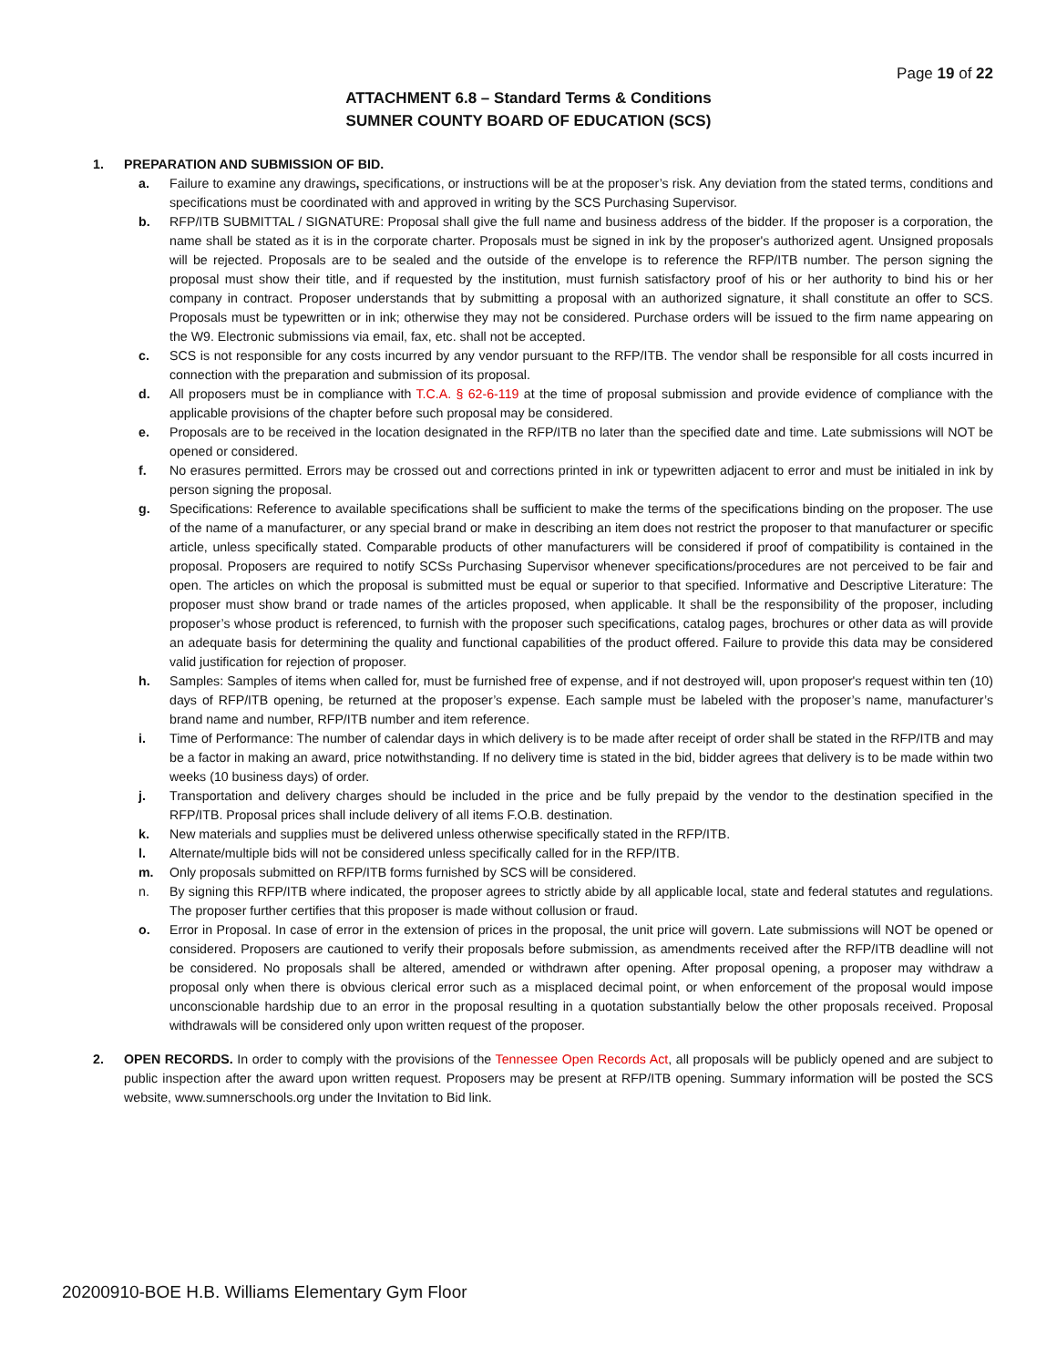Page 19 of 22
ATTACHMENT 6.8 – Standard Terms & Conditions
SUMNER COUNTY BOARD OF EDUCATION (SCS)
1. PREPARATION AND SUBMISSION OF BID.
a. Failure to examine any drawings, specifications, or instructions will be at the proposer’s risk. Any deviation from the stated terms, conditions and specifications must be coordinated with and approved in writing by the SCS Purchasing Supervisor.
b. RFP/ITB SUBMITTAL / SIGNATURE: Proposal shall give the full name and business address of the bidder. If the proposer is a corporation, the name shall be stated as it is in the corporate charter. Proposals must be signed in ink by the proposer's authorized agent. Unsigned proposals will be rejected. Proposals are to be sealed and the outside of the envelope is to reference the RFP/ITB number. The person signing the proposal must show their title, and if requested by the institution, must furnish satisfactory proof of his or her authority to bind his or her company in contract. Proposer understands that by submitting a proposal with an authorized signature, it shall constitute an offer to SCS. Proposals must be typewritten or in ink; otherwise they may not be considered. Purchase orders will be issued to the firm name appearing on the W9. Electronic submissions via email, fax, etc. shall not be accepted.
c. SCS is not responsible for any costs incurred by any vendor pursuant to the RFP/ITB. The vendor shall be responsible for all costs incurred in connection with the preparation and submission of its proposal.
d. All proposers must be in compliance with T.C.A. § 62-6-119 at the time of proposal submission and provide evidence of compliance with the applicable provisions of the chapter before such proposal may be considered.
e. Proposals are to be received in the location designated in the RFP/ITB no later than the specified date and time. Late submissions will NOT be opened or considered.
f. No erasures permitted. Errors may be crossed out and corrections printed in ink or typewritten adjacent to error and must be initialed in ink by person signing the proposal.
g. Specifications: Reference to available specifications shall be sufficient to make the terms of the specifications binding on the proposer. The use of the name of a manufacturer, or any special brand or make in describing an item does not restrict the proposer to that manufacturer or specific article, unless specifically stated. Comparable products of other manufacturers will be considered if proof of compatibility is contained in the proposal. Proposers are required to notify SCSs Purchasing Supervisor whenever specifications/procedures are not perceived to be fair and open. The articles on which the proposal is submitted must be equal or superior to that specified. Informative and Descriptive Literature: The proposer must show brand or trade names of the articles proposed, when applicable. It shall be the responsibility of the proposer, including proposer’s whose product is referenced, to furnish with the proposer such specifications, catalog pages, brochures or other data as will provide an adequate basis for determining the quality and functional capabilities of the product offered. Failure to provide this data may be considered valid justification for rejection of proposer.
h. Samples: Samples of items when called for, must be furnished free of expense, and if not destroyed will, upon proposer's request within ten (10) days of RFP/ITB opening, be returned at the proposer’s expense. Each sample must be labeled with the proposer’s name, manufacturer’s brand name and number, RFP/ITB number and item reference.
i. Time of Performance: The number of calendar days in which delivery is to be made after receipt of order shall be stated in the RFP/ITB and may be a factor in making an award, price notwithstanding. If no delivery time is stated in the bid, bidder agrees that delivery is to be made within two weeks (10 business days) of order.
j. Transportation and delivery charges should be included in the price and be fully prepaid by the vendor to the destination specified in the RFP/ITB. Proposal prices shall include delivery of all items F.O.B. destination.
k. New materials and supplies must be delivered unless otherwise specifically stated in the RFP/ITB.
l. Alternate/multiple bids will not be considered unless specifically called for in the RFP/ITB.
m. Only proposals submitted on RFP/ITB forms furnished by SCS will be considered.
n. By signing this RFP/ITB where indicated, the proposer agrees to strictly abide by all applicable local, state and federal statutes and regulations. The proposer further certifies that this proposer is made without collusion or fraud.
o. Error in Proposal. In case of error in the extension of prices in the proposal, the unit price will govern. Late submissions will NOT be opened or considered. Proposers are cautioned to verify their proposals before submission, as amendments received after the RFP/ITB deadline will not be considered. No proposals shall be altered, amended or withdrawn after opening. After proposal opening, a proposer may withdraw a proposal only when there is obvious clerical error such as a misplaced decimal point, or when enforcement of the proposal would impose unconscionable hardship due to an error in the proposal resulting in a quotation substantially below the other proposals received. Proposal withdrawals will be considered only upon written request of the proposer.
2. OPEN RECORDS. In order to comply with the provisions of the Tennessee Open Records Act, all proposals will be publicly opened and are subject to public inspection after the award upon written request. Proposers may be present at RFP/ITB opening. Summary information will be posted the SCS website, www.sumnerschools.org under the Invitation to Bid link.
20200910-BOE H.B. Williams Elementary Gym Floor